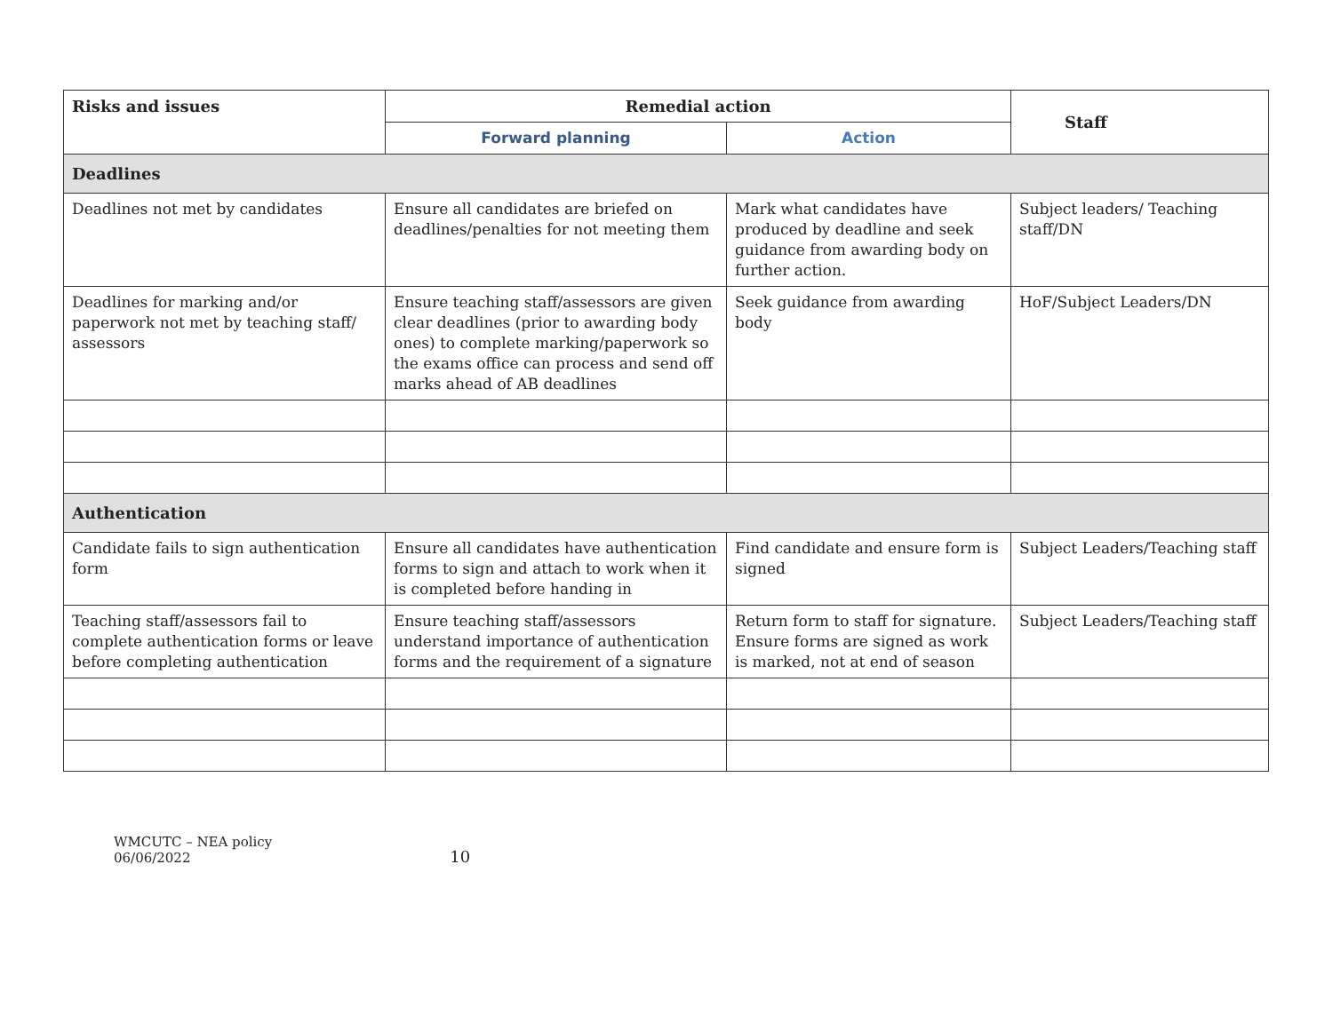| Risks and issues | Remedial action | | Staff |
| --- | --- | --- | --- |
| | Forward planning | Action | |
| Deadlines | | | |
| Deadlines not met by candidates | Ensure all candidates are briefed on deadlines/penalties for not meeting them | Mark what candidates have produced by deadline and seek guidance from awarding body on further action. | Subject leaders/ Teaching staff/DN |
| Deadlines for marking and/or paperwork not met by teaching staff/ assessors | Ensure teaching staff/assessors are given clear deadlines (prior to awarding body ones) to complete marking/paperwork so the exams office can process and send off marks ahead of AB deadlines | Seek guidance from awarding body | HoF/Subject Leaders/DN |
| Authentication | | | |
| Candidate fails to sign authentication form | Ensure all candidates have authentication forms to sign and attach to work when it is completed before handing in | Find candidate and ensure form is signed | Subject Leaders/Teaching staff |
| Teaching staff/assessors fail to complete authentication forms or leave before completing authentication | Ensure teaching staff/assessors understand importance of authentication forms and the requirement of a signature | Return form to staff for signature. Ensure forms are signed as work is marked, not at end of season | Subject Leaders/Teaching staff |
WMCUTC – NEA policy
06/06/2022
10